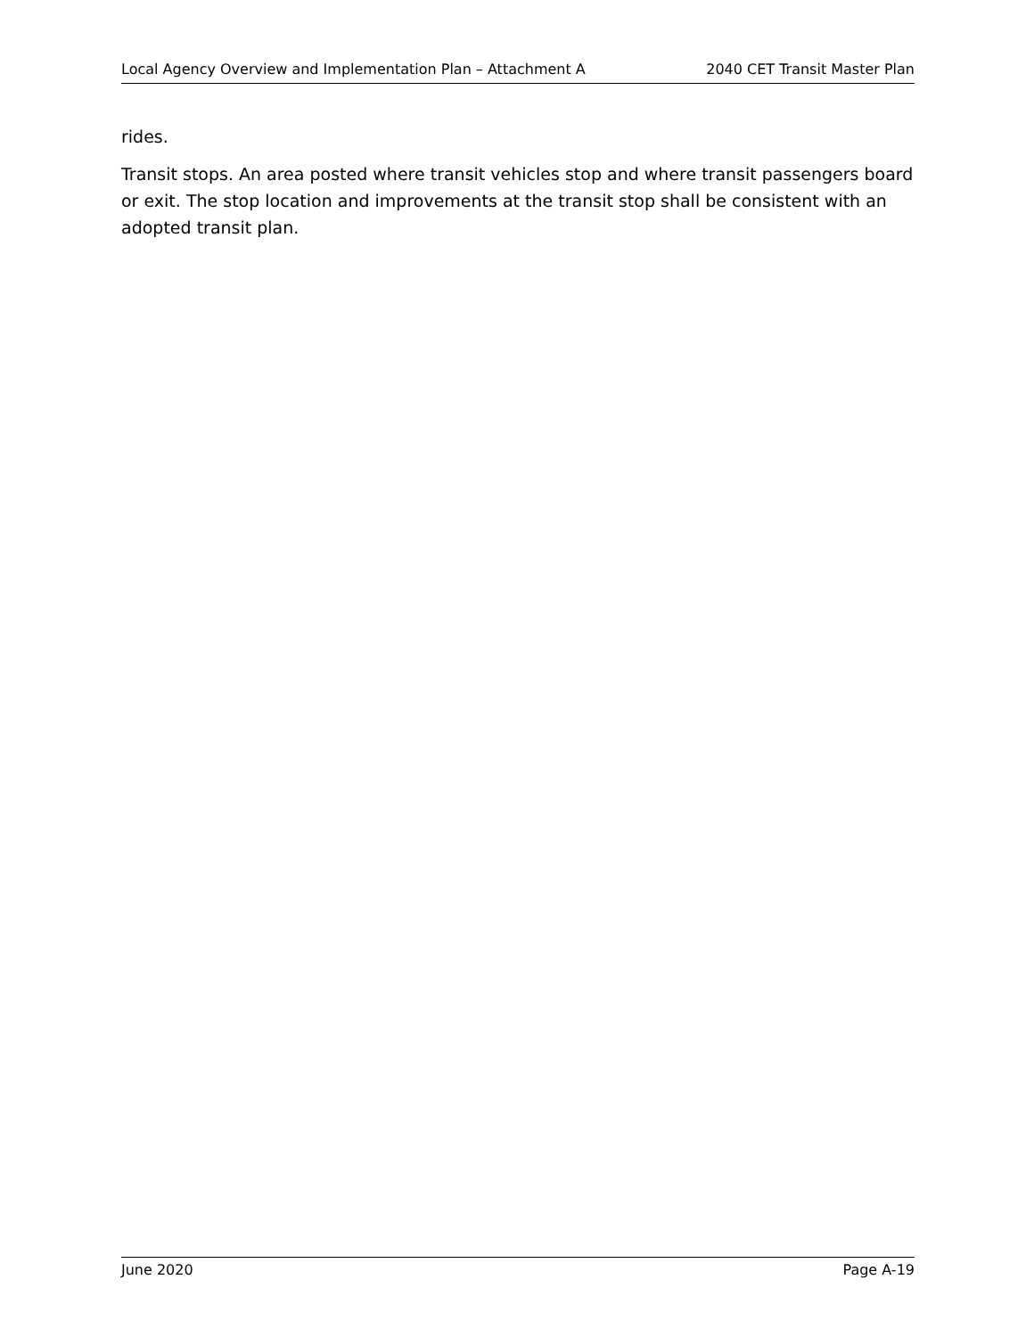Local Agency Overview and Implementation Plan – Attachment A 2040 CET Transit Master Plan
rides.
Transit stops. An area posted where transit vehicles stop and where transit passengers board or exit. The stop location and improvements at the transit stop shall be consistent with an adopted transit plan.
June 2020 Page A-19